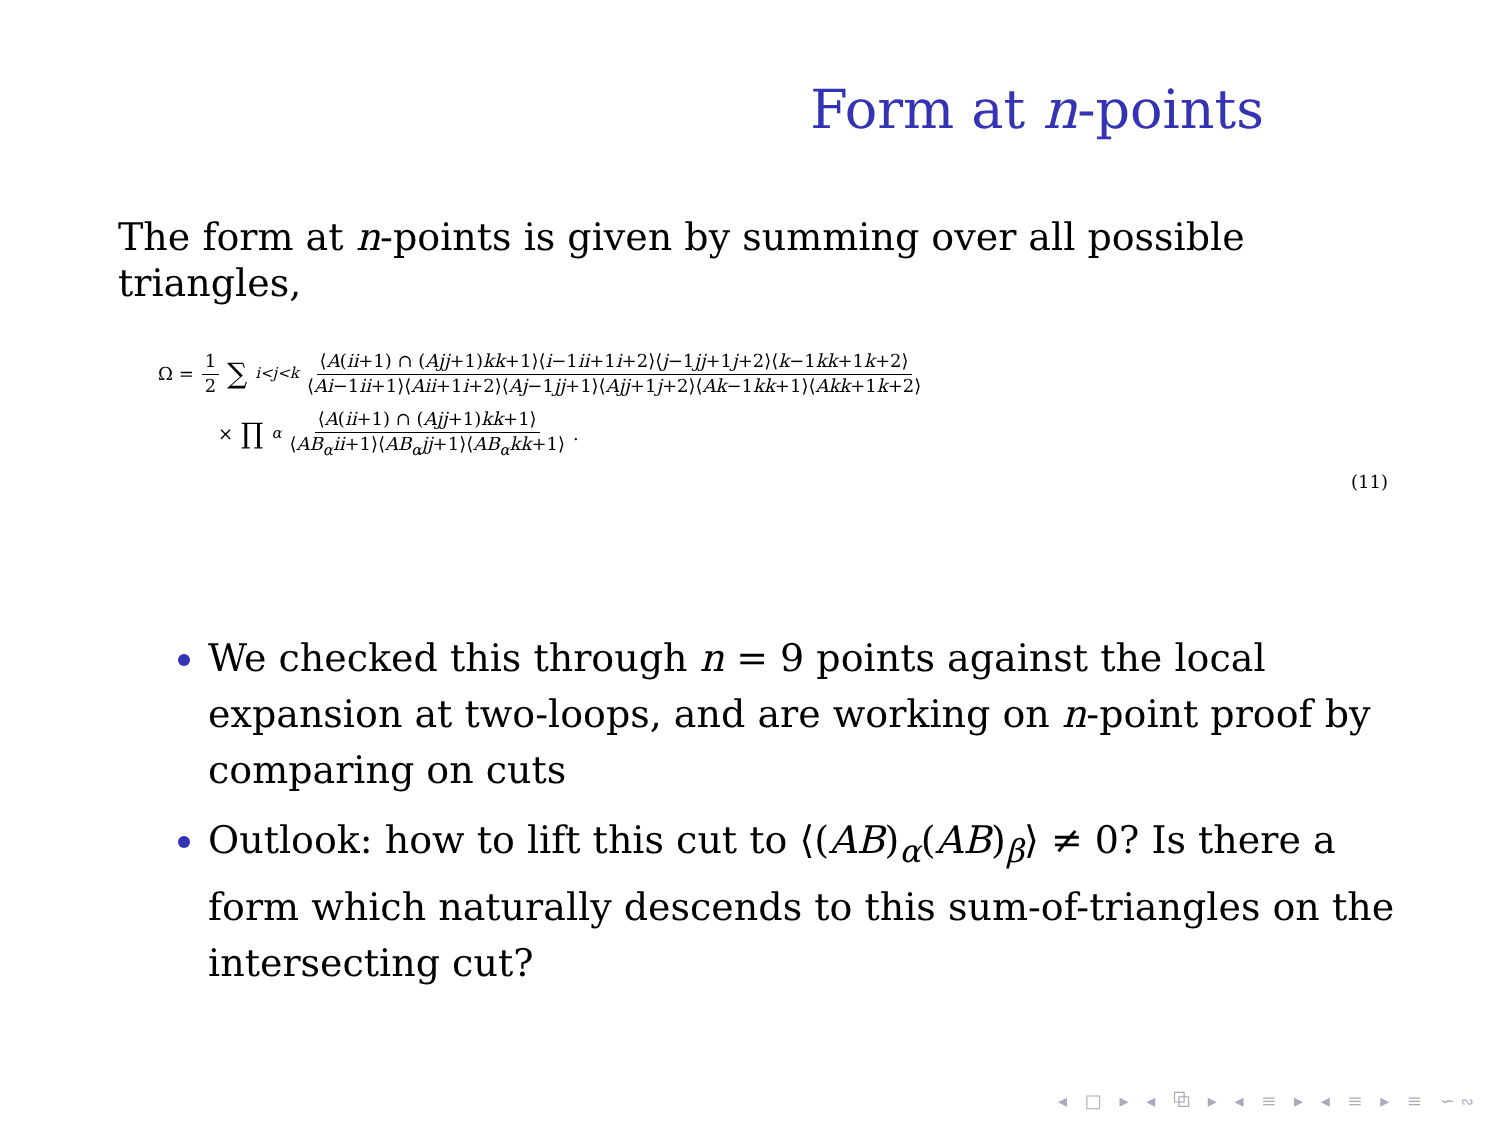Form at n-points
The form at n-points is given by summing over all possible triangles,
Ω = 1 2 ∑<sub>i<j<k</sub> ⟨A(ii+1) ∩ (Ajj+1)kk+1⟩⟨i−1ii+1i+2⟩⟨j−1jj+1j+2⟩⟨k−1kk+1k+2⟩ ⟨Ai−1ii+1⟩⟨Aii+1i+2⟩⟨Aj−1jj+1⟩⟨Ajj+1j+2⟩⟨Ak−1kk+1⟩⟨Akk+1k+2⟩
× ∏<sub>α</sub> ⟨A(ii+1) ∩ (Ajj+1)kk+1⟩ ⟨AB<sub>α</sub>ii+1⟩⟨AB<sub>α</sub>jj+1⟩⟨AB<sub>α</sub>kk+1⟩.
(11)
We checked this through n = 9 points against the local expansion at two-loops, and are working on n-point proof by comparing on cuts
Outlook: how to lift this cut to ⟨(AB)<sub>α</sub>(AB)<sub>β</sub>⟩ ≠ 0? Is there a form which naturally descends to this sum-of-triangles on the intersecting cut?
◂ □ ▸ ◂ ⧉ ▸ ◂ ≡ ▸ ◂ ≡ ▸ ≡ ∽∾